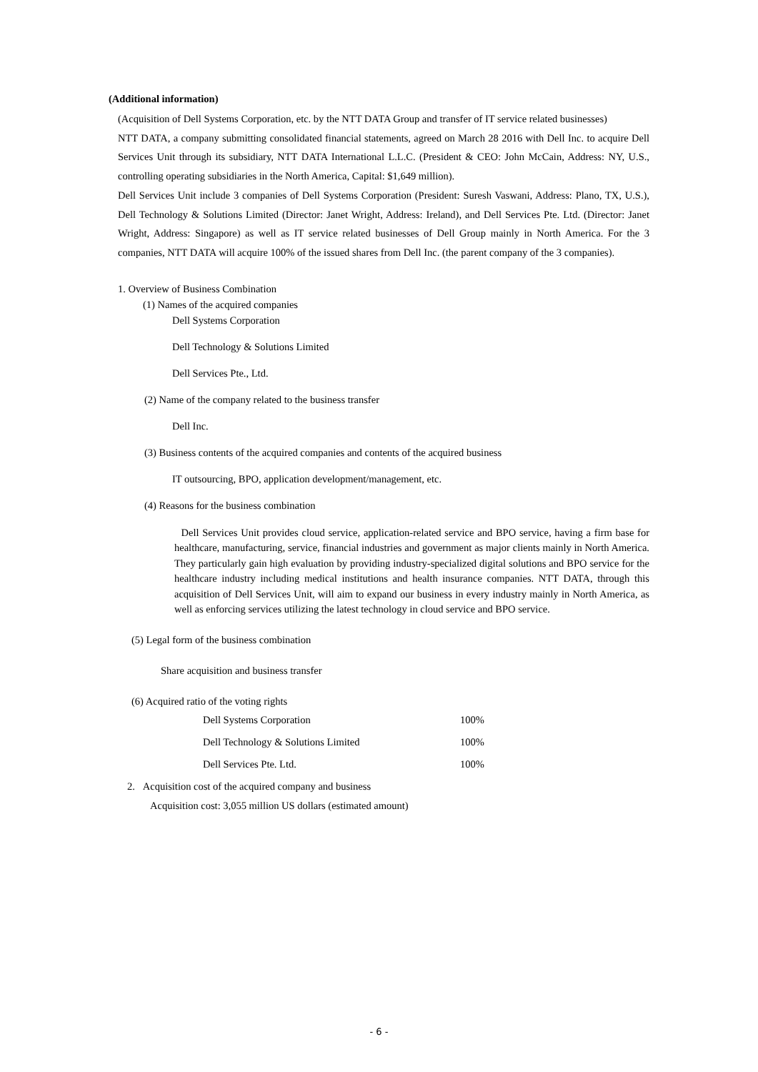(Additional information)
(Acquisition of Dell Systems Corporation, etc. by the NTT DATA Group and transfer of IT service related businesses)
NTT DATA, a company submitting consolidated financial statements, agreed on March 28 2016 with Dell Inc. to acquire Dell Services Unit through its subsidiary, NTT DATA International L.L.C. (President & CEO: John McCain, Address: NY, U.S., controlling operating subsidiaries in the North America, Capital: $1,649 million).
Dell Services Unit include 3 companies of Dell Systems Corporation (President: Suresh Vaswani, Address: Plano, TX, U.S.), Dell Technology & Solutions Limited (Director: Janet Wright, Address: Ireland), and Dell Services Pte. Ltd. (Director: Janet Wright, Address: Singapore) as well as IT service related businesses of Dell Group mainly in North America. For the 3 companies, NTT DATA will acquire 100% of the issued shares from Dell Inc. (the parent company of the 3 companies).
1. Overview of Business Combination
(1) Names of the acquired companies
Dell Systems Corporation
Dell Technology & Solutions Limited
Dell Services Pte., Ltd.
(2) Name of the company related to the business transfer
Dell Inc.
(3) Business contents of the acquired companies and contents of the acquired business
IT outsourcing, BPO, application development/management, etc.
(4) Reasons for the business combination
Dell Services Unit provides cloud service, application-related service and BPO service, having a firm base for healthcare, manufacturing, service, financial industries and government as major clients mainly in North America. They particularly gain high evaluation by providing industry-specialized digital solutions and BPO service for the healthcare industry including medical institutions and health insurance companies. NTT DATA, through this acquisition of Dell Services Unit, will aim to expand our business in every industry mainly in North America, as well as enforcing services utilizing the latest technology in cloud service and BPO service.
(5) Legal form of the business combination
Share acquisition and business transfer
(6) Acquired ratio of the voting rights
| Dell Systems Corporation | 100% |
| Dell Technology & Solutions Limited | 100% |
| Dell Services Pte. Ltd. | 100% |
2. Acquisition cost of the acquired company and business
Acquisition cost: 3,055 million US dollars (estimated amount)
- 6 -